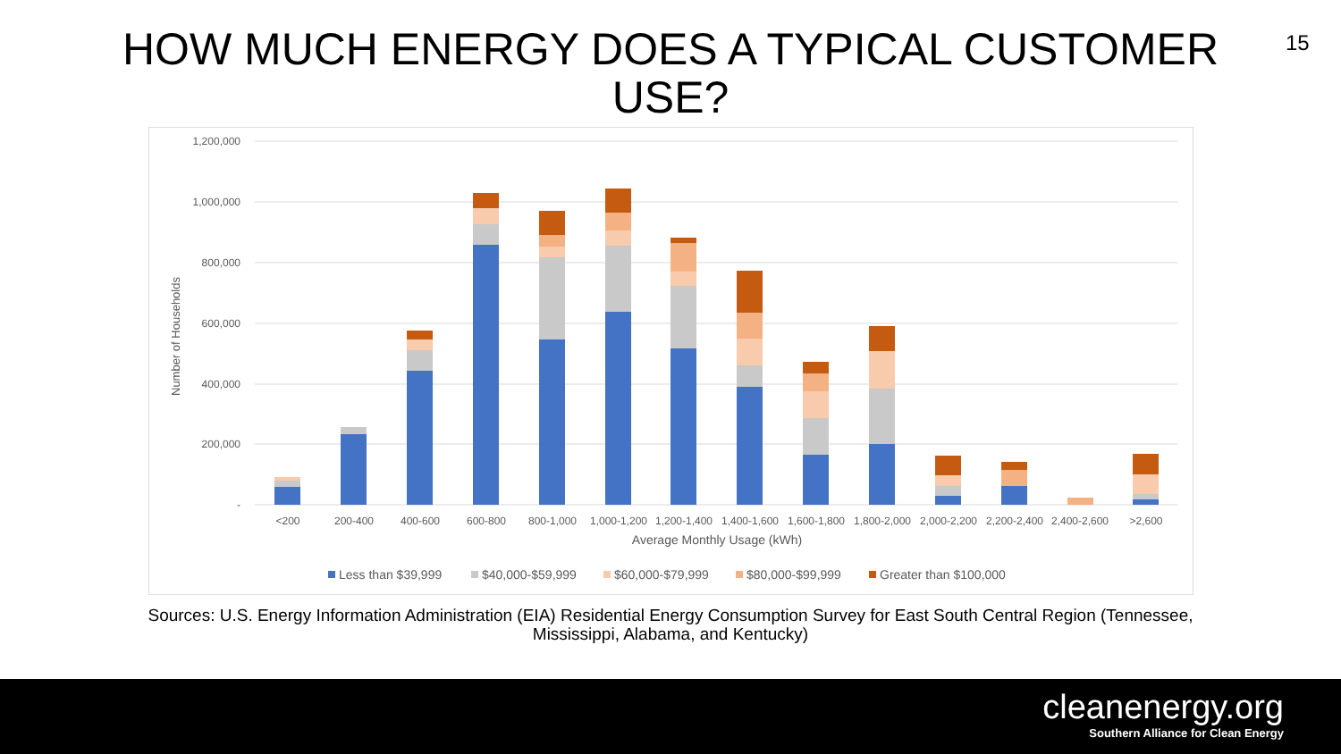HOW MUCH ENERGY DOES A TYPICAL CUSTOMER USE?
15
1,200,000
1,000,000
800,000
600,000
400,000
200,000
-
Number of Households
<200
200-400
400-600
600-800
800-1,000
1,000-1,200
1,200-1,400
1,400-1,600
1,600-1,800
1,800-2,000
2,000-2,200
2,200-2,400
2,400-2,600
>2,600
Average Monthly Usage (kWh)
Less than $39,999
$40,000-$59,999
$60,000-$79,999
$80,000-$99,999
Greater than $100,000
Sources: U.S. Energy Information Administration (EIA) Residential Energy Consumption Survey for East South Central Region (Tennessee, Mississippi, Alabama, and Kentucky)
cleanenergy.org
Southern Alliance for Clean Energy